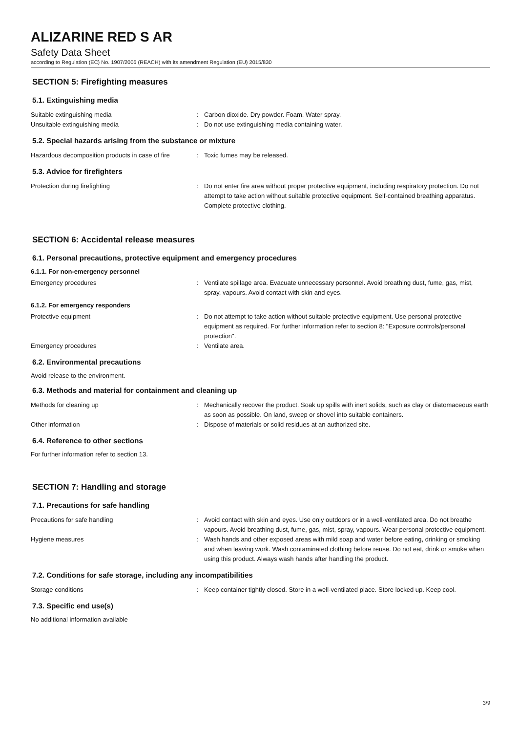ALIZARINE RED S AR
Safety Data Sheet
according to Regulation (EC) No. 1907/2006 (REACH) with its amendment Regulation (EU) 2015/830
SECTION 5: Firefighting measures
5.1. Extinguishing media
Suitable extinguishing media : Carbon dioxide. Dry powder. Foam. Water spray.
Unsuitable extinguishing media : Do not use extinguishing media containing water.
5.2. Special hazards arising from the substance or mixture
Hazardous decomposition products in case of fire
: Toxic fumes may be released.
5.3. Advice for firefighters
Protection during firefighting : Do not enter fire area without proper protective equipment, including respiratory protection. Do not attempt to take action without suitable protective equipment. Self-contained breathing apparatus. Complete protective clothing.
SECTION 6: Accidental release measures
6.1. Personal precautions, protective equipment and emergency procedures
6.1.1. For non-emergency personnel
Emergency procedures : Ventilate spillage area. Evacuate unnecessary personnel. Avoid breathing dust, fume, gas, mist, spray, vapours. Avoid contact with skin and eyes.
6.1.2. For emergency responders
Protective equipment : Do not attempt to take action without suitable protective equipment. Use personal protective equipment as required. For further information refer to section 8: "Exposure controls/personal protection".
Emergency procedures : Ventilate area.
6.2. Environmental precautions
Avoid release to the environment.
6.3. Methods and material for containment and cleaning up
Methods for cleaning up : Mechanically recover the product. Soak up spills with inert solids, such as clay or diatomaceous earth as soon as possible. On land, sweep or shovel into suitable containers.
Other information : Dispose of materials or solid residues at an authorized site.
6.4. Reference to other sections
For further information refer to section 13.
SECTION 7: Handling and storage
7.1. Precautions for safe handling
Precautions for safe handling : Avoid contact with skin and eyes. Use only outdoors or in a well-ventilated area. Do not breathe vapours. Avoid breathing dust, fume, gas, mist, spray, vapours. Wear personal protective equipment.
Hygiene measures : Wash hands and other exposed areas with mild soap and water before eating, drinking or smoking and when leaving work. Wash contaminated clothing before reuse. Do not eat, drink or smoke when using this product. Always wash hands after handling the product.
7.2. Conditions for safe storage, including any incompatibilities
Storage conditions : Keep container tightly closed. Store in a well-ventilated place. Store locked up. Keep cool.
7.3. Specific end use(s)
No additional information available
3/9